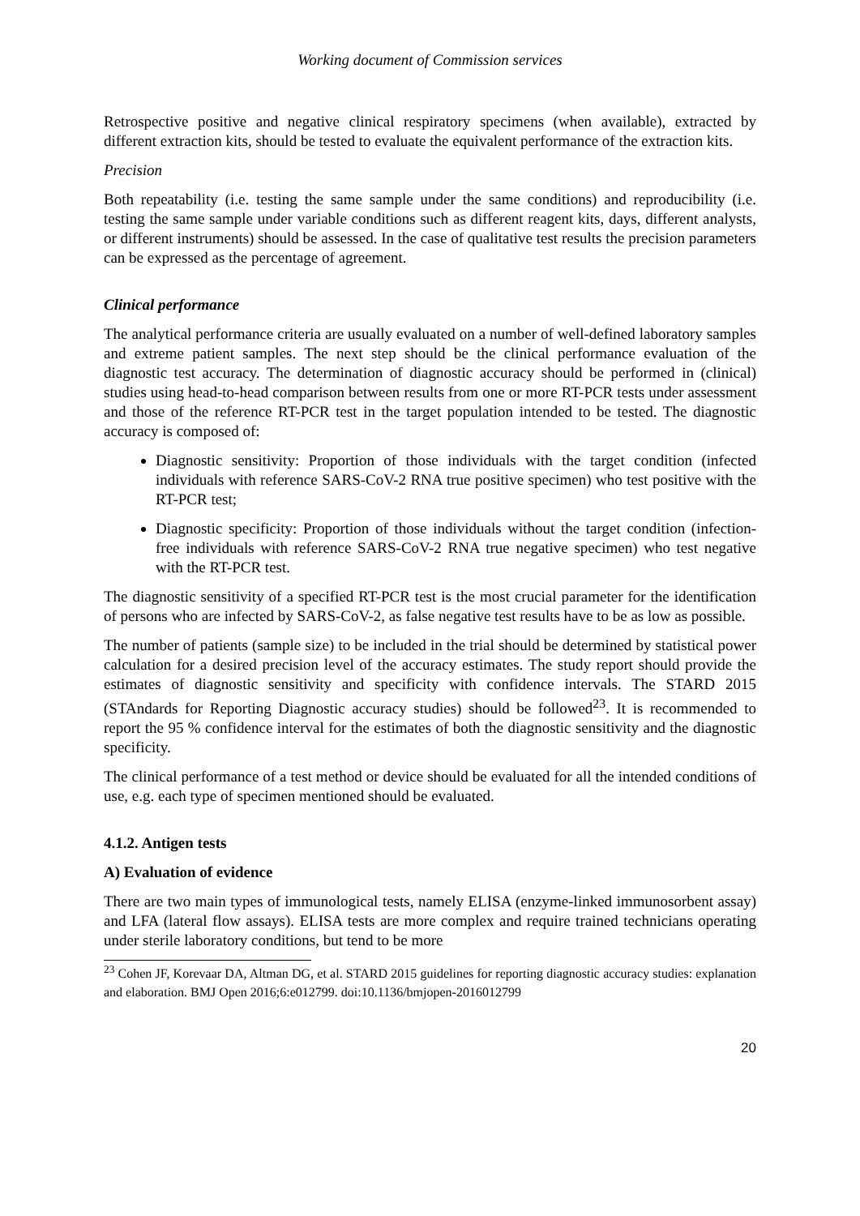Working document of Commission services
Retrospective positive and negative clinical respiratory specimens (when available), extracted by different extraction kits, should be tested to evaluate the equivalent performance of the extraction kits.
Precision
Both repeatability (i.e. testing the same sample under the same conditions) and reproducibility (i.e. testing the same sample under variable conditions such as different reagent kits, days, different analysts, or different instruments) should be assessed. In the case of qualitative test results the precision parameters can be expressed as the percentage of agreement.
Clinical performance
The analytical performance criteria are usually evaluated on a number of well-defined laboratory samples and extreme patient samples. The next step should be the clinical performance evaluation of the diagnostic test accuracy. The determination of diagnostic accuracy should be performed in (clinical) studies using head-to-head comparison between results from one or more RT-PCR tests under assessment and those of the reference RT-PCR test in the target population intended to be tested. The diagnostic accuracy is composed of:
Diagnostic sensitivity: Proportion of those individuals with the target condition (infected individuals with reference SARS-CoV-2 RNA true positive specimen) who test positive with the RT-PCR test;
Diagnostic specificity: Proportion of those individuals without the target condition (infection-free individuals with reference SARS-CoV-2 RNA true negative specimen) who test negative with the RT-PCR test.
The diagnostic sensitivity of a specified RT-PCR test is the most crucial parameter for the identification of persons who are infected by SARS-CoV-2, as false negative test results have to be as low as possible.
The number of patients (sample size) to be included in the trial should be determined by statistical power calculation for a desired precision level of the accuracy estimates. The study report should provide the estimates of diagnostic sensitivity and specificity with confidence intervals. The STARD 2015 (STAndards for Reporting Diagnostic accuracy studies) should be followed<sup>23</sup>. It is recommended to report the 95 % confidence interval for the estimates of both the diagnostic sensitivity and the diagnostic specificity.
The clinical performance of a test method or device should be evaluated for all the intended conditions of use, e.g. each type of specimen mentioned should be evaluated.
4.1.2. Antigen tests
A) Evaluation of evidence
There are two main types of immunological tests, namely ELISA (enzyme-linked immunosorbent assay) and LFA (lateral flow assays). ELISA tests are more complex and require trained technicians operating under sterile laboratory conditions, but tend to be more
<sup>23</sup> Cohen JF, Korevaar DA, Altman DG, et al. STARD 2015 guidelines for reporting diagnostic accuracy studies: explanation and elaboration. BMJ Open 2016;6:e012799. doi:10.1136/bmjopen-2016012799
20